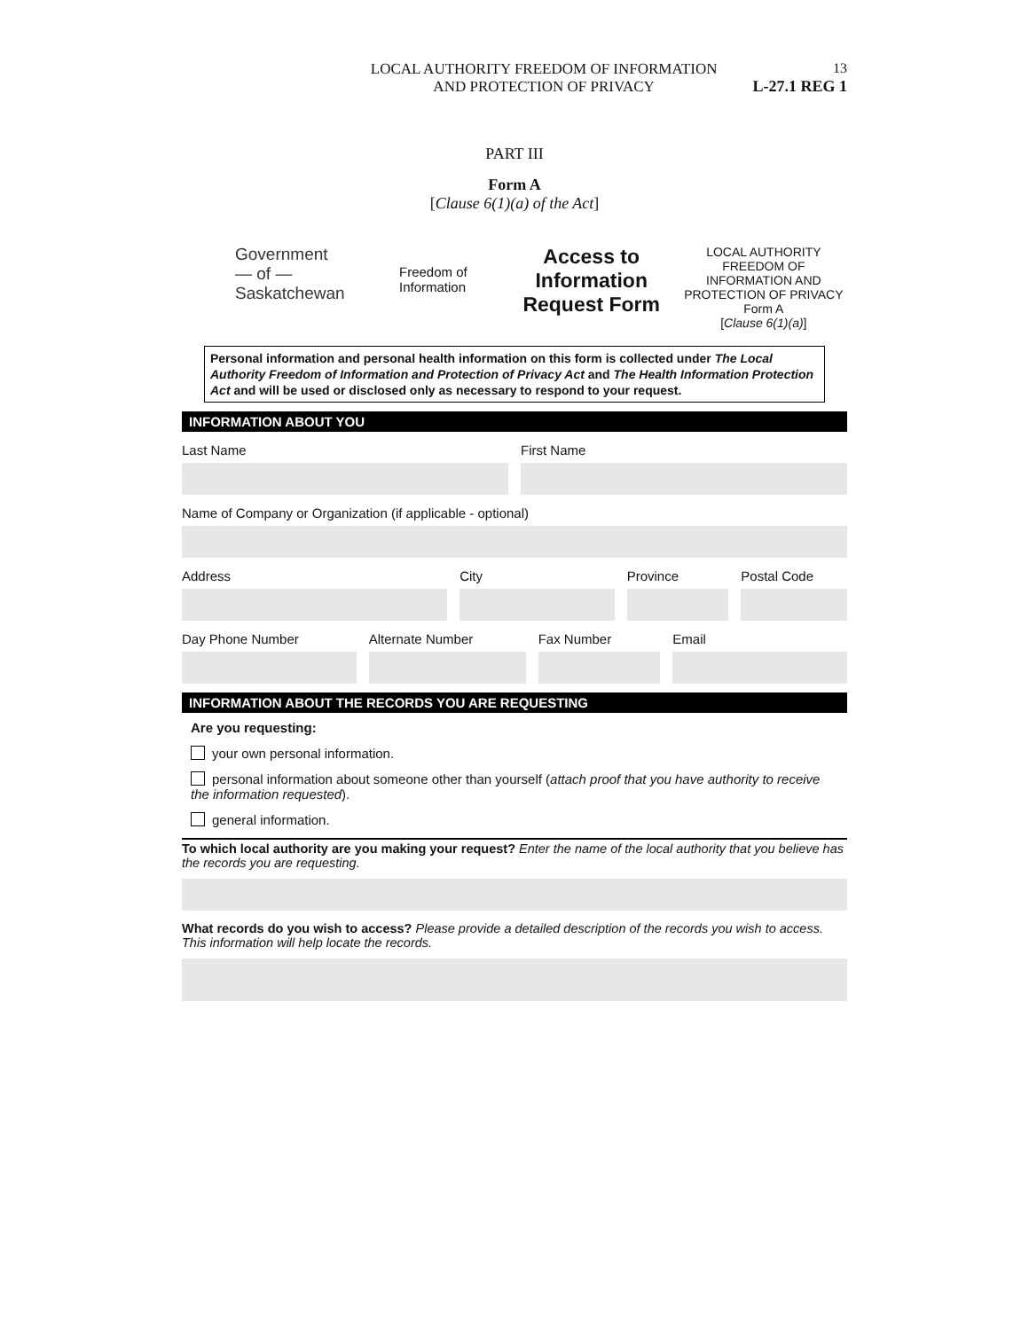13
LOCAL AUTHORITY FREEDOM OF INFORMATION
AND PROTECTION OF PRIVACY
L-27.1 REG 1
PART III
Form A
[Clause 6(1)(a) of the Act]
Government
— of —
Saskatchewan
Freedom of
Information
Access to Information Request Form
LOCAL AUTHORITY FREEDOM OF INFORMATION AND PROTECTION OF PRIVACY
Form A
[Clause 6(1)(a)]
Personal information and personal health information on this form is collected under The Local Authority Freedom of Information and Protection of Privacy Act and The Health Information Protection Act and will be used or disclosed only as necessary to respond to your request.
INFORMATION ABOUT YOU
Last Name First Name
Name of Company or Organization (if applicable - optional)
Address City Province Postal Code
Day Phone Number Alternate Number Fax Number Email
INFORMATION ABOUT THE RECORDS YOU ARE REQUESTING
Are you requesting:
your own personal information.
personal information about someone other than yourself (attach proof that you have authority to receive the information requested).
general information.
To which local authority are you making your request? Enter the name of the local authority that you believe has the records you are requesting.
What records do you wish to access? Please provide a detailed description of the records you wish to access. This information will help locate the records.